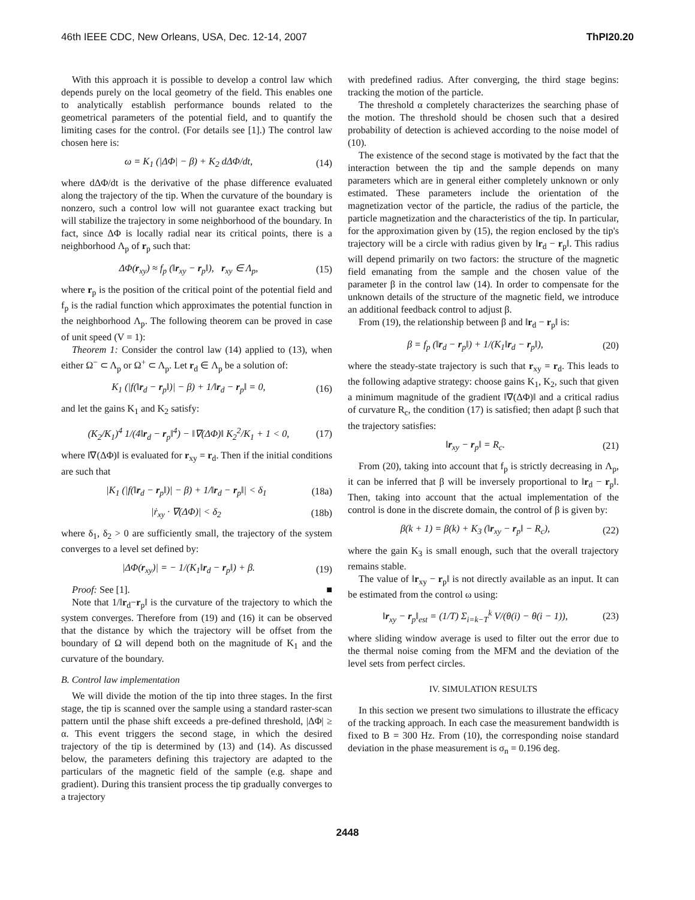46th IEEE CDC, New Orleans, USA, Dec. 12-14, 2007 ThPI20.20
With this approach it is possible to develop a control law which depends purely on the local geometry of the field. This enables one to analytically establish performance bounds related to the geometrical parameters of the potential field, and to quantify the limiting cases for the control. (For details see [1].) The control law chosen here is:
ω = K<sub>1</sub> (|ΔΦ| − β) + K<sub>2</sub> dΔΦ/dt, (14)
where dΔΦ/dt is the derivative of the phase difference evaluated along the trajectory of the tip. When the curvature of the boundary is nonzero, such a control low will not guarantee exact tracking but will stabilize the trajectory in some neighborhood of the boundary. In fact, since ΔΦ is locally radial near its critical points, there is a neighborhood Λ<sub>p</sub> of r<sub>p</sub> such that:
ΔΦ(r<sub>xy</sub>) ≈ f<sub>p</sub> (‖r<sub>xy</sub> − r<sub>p</sub>‖), r<sub>xy</sub> ∈ Λ<sub>p</sub>, (15)
where r<sub>p</sub> is the position of the critical point of the potential field and f<sub>p</sub> is the radial function which approximates the potential function in the neighborhood Λ<sub>p</sub>. The following theorem can be proved in case of unit speed (V = 1):
Theorem 1: Consider the control law (14) applied to (13), when either Ω<sup>−</sup> ⊂ Λ<sub>p</sub> or Ω<sup>+</sup> ⊂ Λ<sub>p</sub>. Let r<sub>d</sub> ∈ Λ<sub>p</sub> be a solution of:
K<sub>1</sub> (|f(‖r<sub>d</sub> − r<sub>p</sub>‖)| − β) + 1/‖r<sub>d</sub> − r<sub>p</sub>‖ = 0, (16)
and let the gains K<sub>1</sub> and K<sub>2</sub> satisfy:
(K<sub>2</sub>/K<sub>1</sub>)<sup>4</sup> 1/(4‖r<sub>d</sub> − r<sub>p</sub>‖<sup>4</sup>) − ‖∇(ΔΦ)‖ K<sub>2</sub><sup>2</sup>/K<sub>1</sub> + 1 < 0, (17)
where ‖∇(ΔΦ)‖ is evaluated for r<sub>xy</sub> = r<sub>d</sub>. Then if the initial conditions are such that
|K<sub>1</sub> (|f(‖r<sub>d</sub> − r<sub>p</sub>‖)| − β) + 1/‖r<sub>d</sub> − r<sub>p</sub>‖| < δ<sub>1</sub> (18a)
|ṙ<sub>xy</sub> · ∇(ΔΦ)| < δ<sub>2</sub> (18b)
where δ<sub>1</sub>, δ<sub>2</sub> > 0 are sufficiently small, the trajectory of the system converges to a level set defined by:
|ΔΦ(r<sub>xy</sub>)| = − 1/(K<sub>1</sub>‖r<sub>d</sub> − r<sub>p</sub>‖) + β. (19)
Proof: See [1]. ■
Note that 1/‖r<sub>d</sub>−r<sub>p</sub>‖ is the curvature of the trajectory to which the system converges. Therefore from (19) and (16) it can be observed that the distance by which the trajectory will be offset from the boundary of Ω will depend both on the magnitude of K<sub>1</sub> and the curvature of the boundary.
B. Control law implementation
We will divide the motion of the tip into three stages. In the first stage, the tip is scanned over the sample using a standard raster-scan pattern until the phase shift exceeds a pre-defined threshold, |ΔΦ| ≥ α. This event triggers the second stage, in which the desired trajectory of the tip is determined by (13) and (14). As discussed below, the parameters defining this trajectory are adapted to the particulars of the magnetic field of the sample (e.g. shape and gradient). During this transient process the tip gradually converges to a trajectory
with predefined radius. After converging, the third stage begins: tracking the motion of the particle.
The threshold α completely characterizes the searching phase of the motion. The threshold should be chosen such that a desired probability of detection is achieved according to the noise model of (10).
The existence of the second stage is motivated by the fact that the interaction between the tip and the sample depends on many parameters which are in general either completely unknown or only estimated. These parameters include the orientation of the magnetization vector of the particle, the radius of the particle, the particle magnetization and the characteristics of the tip. In particular, for the approximation given by (15), the region enclosed by the tip's trajectory will be a circle with radius given by ‖r<sub>d</sub> − r<sub>p</sub>‖. This radius will depend primarily on two factors: the structure of the magnetic field emanating from the sample and the chosen value of the parameter β in the control law (14). In order to compensate for the unknown details of the structure of the magnetic field, we introduce an additional feedback control to adjust β.
From (19), the relationship between β and ‖r<sub>d</sub> − r<sub>p</sub>‖ is:
β = f<sub>p</sub> (‖r<sub>d</sub> − r<sub>p</sub>‖) + 1/(K<sub>1</sub>‖r<sub>d</sub> − r<sub>p</sub>‖), (20)
where the steady-state trajectory is such that r<sub>xy</sub> = r<sub>d</sub>. This leads to the following adaptive strategy: choose gains K<sub>1</sub>, K<sub>2</sub>, such that given a minimum magnitude of the gradient ‖∇(ΔΦ)‖ and a critical radius of curvature R<sub>c</sub>, the condition (17) is satisfied; then adapt β such that the trajectory satisfies:
‖r<sub>xy</sub> − r<sub>p</sub>‖ = R<sub>c</sub>. (21)
From (20), taking into account that f<sub>p</sub> is strictly decreasing in Λ<sub>p</sub>, it can be inferred that β will be inversely proportional to ‖r<sub>d</sub> − r<sub>p</sub>‖. Then, taking into account that the actual implementation of the control is done in the discrete domain, the control of β is given by:
β(k + 1) = β(k) + K<sub>3</sub> (‖r<sub>xy</sub> − r<sub>p</sub>‖ − R<sub>c</sub>), (22)
where the gain K<sub>3</sub> is small enough, such that the overall trajectory remains stable.
The value of ‖r<sub>xy</sub> − r<sub>p</sub>‖ is not directly available as an input. It can be estimated from the control ω using:
‖r<sub>xy</sub> − r<sub>p</sub>‖<sub>est</sub> = (1/T) Σ<sub>i=k−T</sub><sup>k</sup> V/(θ(i) − θ(i − 1)), (23)
where sliding window average is used to filter out the error due to the thermal noise coming from the MFM and the deviation of the level sets from perfect circles.
IV. SIMULATION RESULTS
In this section we present two simulations to illustrate the efficacy of the tracking approach. In each case the measurement bandwidth is fixed to B = 300 Hz. From (10), the corresponding noise standard deviation in the phase measurement is σ<sub>n</sub> = 0.196 deg.
2448